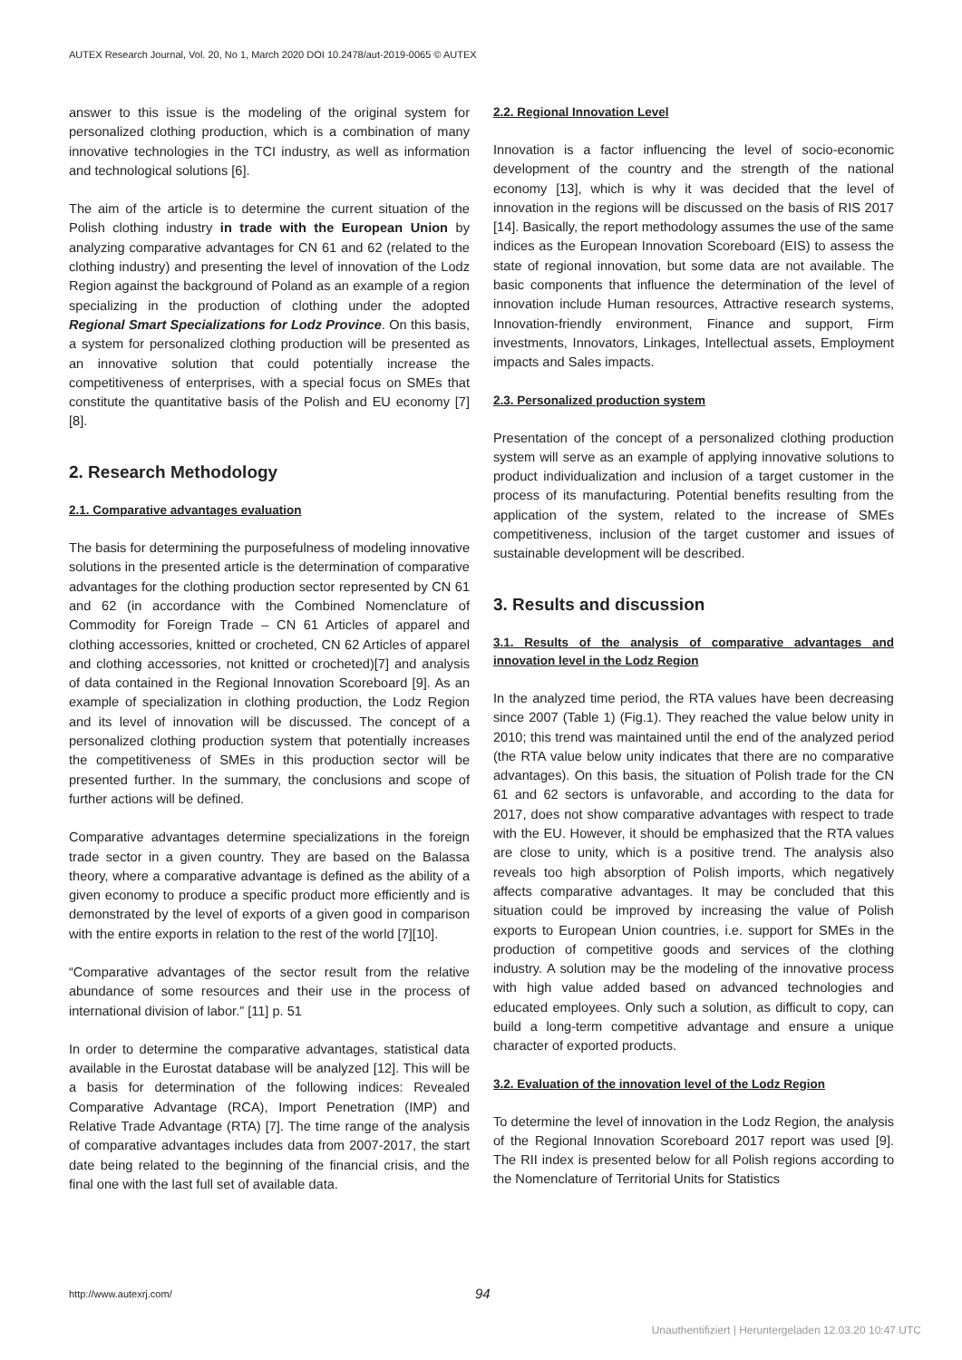AUTEX Research Journal, Vol. 20, No 1, March 2020 DOI 10.2478/aut-2019-0065 © AUTEX
answer to this issue is the modeling of the original system for personalized clothing production, which is a combination of many innovative technologies in the TCI industry, as well as information and technological solutions [6].
The aim of the article is to determine the current situation of the Polish clothing industry in trade with the European Union by analyzing comparative advantages for CN 61 and 62 (related to the clothing industry) and presenting the level of innovation of the Lodz Region against the background of Poland as an example of a region specializing in the production of clothing under the adopted Regional Smart Specializations for Lodz Province. On this basis, a system for personalized clothing production will be presented as an innovative solution that could potentially increase the competitiveness of enterprises, with a special focus on SMEs that constitute the quantitative basis of the Polish and EU economy [7][8].
2. Research Methodology
2.1. Comparative advantages evaluation
The basis for determining the purposefulness of modeling innovative solutions in the presented article is the determination of comparative advantages for the clothing production sector represented by CN 61 and 62 (in accordance with the Combined Nomenclature of Commodity for Foreign Trade – CN 61 Articles of apparel and clothing accessories, knitted or crocheted, CN 62 Articles of apparel and clothing accessories, not knitted or crocheted)[7] and analysis of data contained in the Regional Innovation Scoreboard [9]. As an example of specialization in clothing production, the Lodz Region and its level of innovation will be discussed. The concept of a personalized clothing production system that potentially increases the competitiveness of SMEs in this production sector will be presented further. In the summary, the conclusions and scope of further actions will be defined.
Comparative advantages determine specializations in the foreign trade sector in a given country. They are based on the Balassa theory, where a comparative advantage is defined as the ability of a given economy to produce a specific product more efficiently and is demonstrated by the level of exports of a given good in comparison with the entire exports in relation to the rest of the world [7][10].
“Comparative advantages of the sector result from the relative abundance of some resources and their use in the process of international division of labor.” [11] p. 51
In order to determine the comparative advantages, statistical data available in the Eurostat database will be analyzed [12]. This will be a basis for determination of the following indices: Revealed Comparative Advantage (RCA), Import Penetration (IMP) and Relative Trade Advantage (RTA) [7]. The time range of the analysis of comparative advantages includes data from 2007-2017, the start date being related to the beginning of the financial crisis, and the final one with the last full set of available data.
2.2. Regional Innovation Level
Innovation is a factor influencing the level of socio-economic development of the country and the strength of the national economy [13], which is why it was decided that the level of innovation in the regions will be discussed on the basis of RIS 2017 [14]. Basically, the report methodology assumes the use of the same indices as the European Innovation Scoreboard (EIS) to assess the state of regional innovation, but some data are not available. The basic components that influence the determination of the level of innovation include Human resources, Attractive research systems, Innovation-friendly environment, Finance and support, Firm investments, Innovators, Linkages, Intellectual assets, Employment impacts and Sales impacts.
2.3. Personalized production system
Presentation of the concept of a personalized clothing production system will serve as an example of applying innovative solutions to product individualization and inclusion of a target customer in the process of its manufacturing. Potential benefits resulting from the application of the system, related to the increase of SMEs competitiveness, inclusion of the target customer and issues of sustainable development will be described.
3. Results and discussion
3.1. Results of the analysis of comparative advantages and innovation level in the Lodz Region
In the analyzed time period, the RTA values have been decreasing since 2007 (Table 1) (Fig.1). They reached the value below unity in 2010; this trend was maintained until the end of the analyzed period (the RTA value below unity indicates that there are no comparative advantages). On this basis, the situation of Polish trade for the CN 61 and 62 sectors is unfavorable, and according to the data for 2017, does not show comparative advantages with respect to trade with the EU. However, it should be emphasized that the RTA values are close to unity, which is a positive trend. The analysis also reveals too high absorption of Polish imports, which negatively affects comparative advantages. It may be concluded that this situation could be improved by increasing the value of Polish exports to European Union countries, i.e. support for SMEs in the production of competitive goods and services of the clothing industry. A solution may be the modeling of the innovative process with high value added based on advanced technologies and educated employees. Only such a solution, as difficult to copy, can build a long-term competitive advantage and ensure a unique character of exported products.
3.2. Evaluation of the innovation level of the Lodz Region
To determine the level of innovation in the Lodz Region, the analysis of the Regional Innovation Scoreboard 2017 report was used [9]. The RII index is presented below for all Polish regions according to the Nomenclature of Territorial Units for Statistics
http://www.autexrj.com/ 94
Unauthentifiziert | Heruntergeladen 12.03.20 10:47 UTC